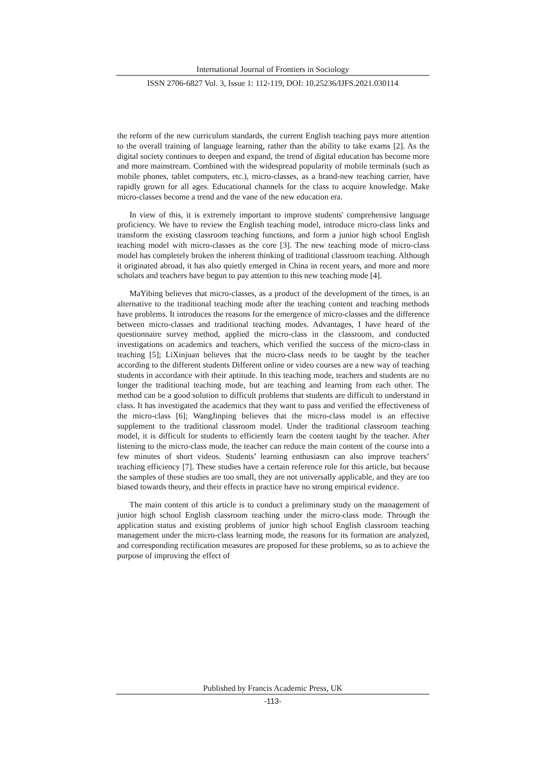International Journal of Frontiers in Sociology
ISSN 2706-6827 Vol. 3, Issue 1: 112-119, DOI: 10.25236/IJFS.2021.030114
the reform of the new curriculum standards, the current English teaching pays more attention to the overall training of language learning, rather than the ability to take exams [2]. As the digital society continues to deepen and expand, the trend of digital education has become more and more mainstream. Combined with the widespread popularity of mobile terminals (such as mobile phones, tablet computers, etc.), micro-classes, as a brand-new teaching carrier, have rapidly grown for all ages. Educational channels for the class to acquire knowledge. Make micro-classes become a trend and the vane of the new education era.
In view of this, it is extremely important to improve students' comprehensive language proficiency. We have to review the English teaching model, introduce micro-class links and transform the existing classroom teaching functions, and form a junior high school English teaching model with micro-classes as the core [3]. The new teaching mode of micro-class model has completely broken the inherent thinking of traditional classroom teaching. Although it originated abroad, it has also quietly emerged in China in recent years, and more and more scholars and teachers have begun to pay attention to this new teaching mode [4].
MaYibing believes that micro-classes, as a product of the development of the times, is an alternative to the traditional teaching mode after the teaching content and teaching methods have problems. It introduces the reasons for the emergence of micro-classes and the difference between micro-classes and traditional teaching modes. Advantages, I have heard of the questionnaire survey method, applied the micro-class in the classroom, and conducted investigations on academics and teachers, which verified the success of the micro-class in teaching [5]; LiXinjuan believes that the micro-class needs to be taught by the teacher according to the different students Different online or video courses are a new way of teaching students in accordance with their aptitude. In this teaching mode, teachers and students are no longer the traditional teaching mode, but are teaching and learning from each other. The method can be a good solution to difficult problems that students are difficult to understand in class. It has investigated the academics that they want to pass and verified the effectiveness of the micro-class [6]; WangJinping believes that the micro-class model is an effective supplement to the traditional classroom model. Under the traditional classroom teaching model, it is difficult for students to efficiently learn the content taught by the teacher. After listening to the micro-class mode, the teacher can reduce the main content of the course into a few minutes of short videos. Students’ learning enthusiasm can also improve teachers’ teaching efficiency [7]. These studies have a certain reference role for this article, but because the samples of these studies are too small, they are not universally applicable, and they are too biased towards theory, and their effects in practice have no strong empirical evidence.
The main content of this article is to conduct a preliminary study on the management of junior high school English classroom teaching under the micro-class mode. Through the application status and existing problems of junior high school English classroom teaching management under the micro-class learning mode, the reasons for its formation are analyzed, and corresponding rectification measures are proposed for these problems, so as to achieve the purpose of improving the effect of
Published by Francis Academic Press, UK
-113-